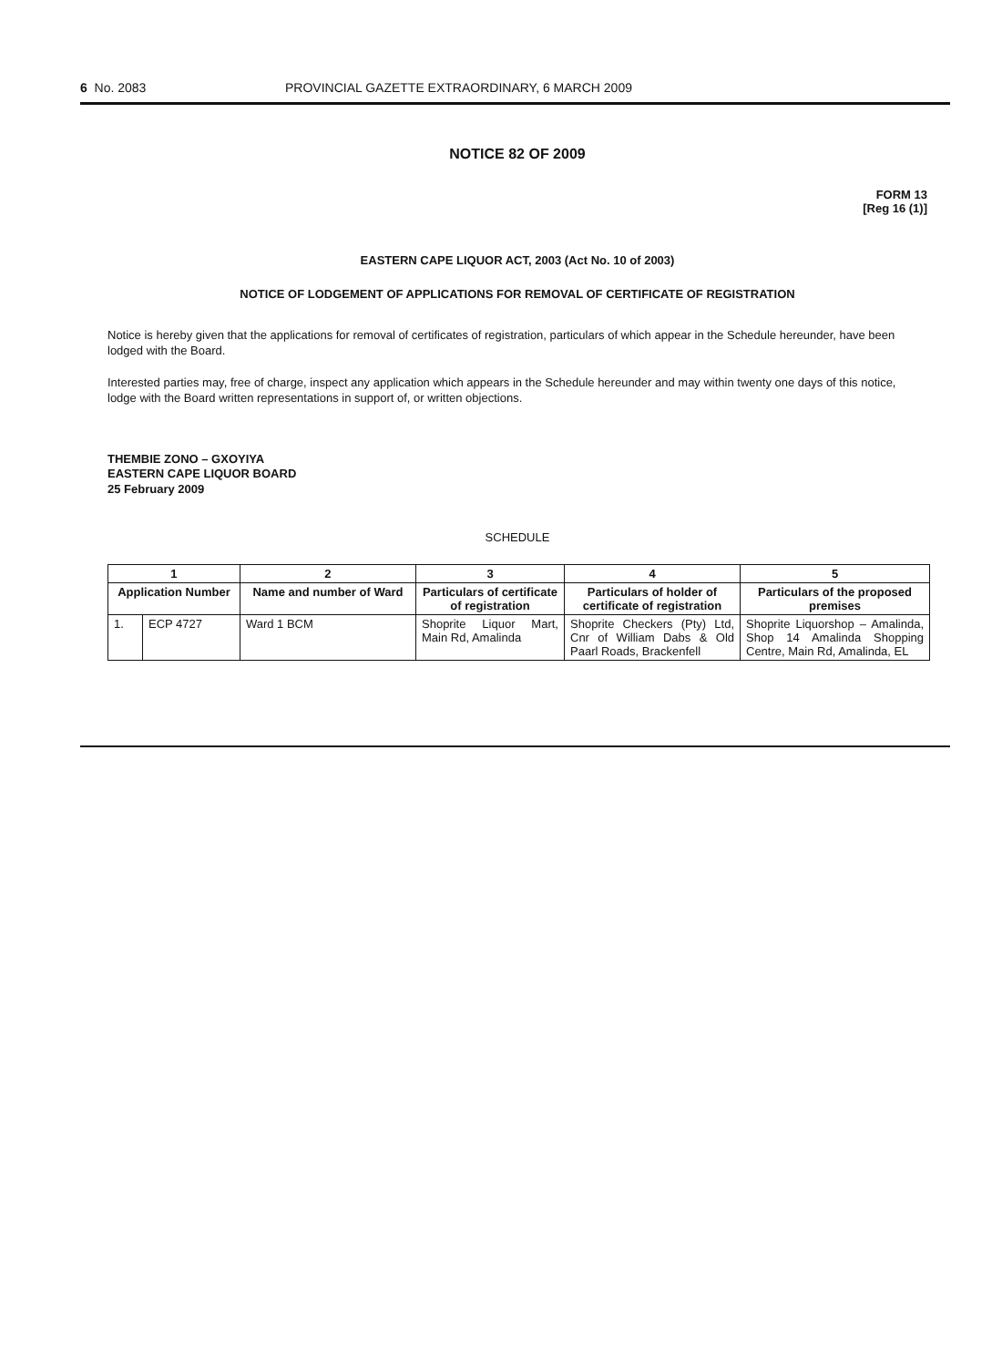6 No. 2083 PROVINCIAL GAZETTE EXTRAORDINARY, 6 MARCH 2009
NOTICE 82 OF 2009
FORM 13
[Reg 16 (1)]
EASTERN CAPE LIQUOR ACT, 2003 (Act No. 10 of 2003)
NOTICE OF LODGEMENT OF APPLICATIONS FOR REMOVAL OF CERTIFICATE OF REGISTRATION
Notice is hereby given that the applications for removal of certificates of registration, particulars of which appear in the Schedule hereunder, have been lodged with the Board.
Interested parties may, free of charge, inspect any application which appears in the Schedule hereunder and may within twenty one days of this notice, lodge with the Board written representations in support of, or written objections.
THEMBIE ZONO – GXOYIYA
EASTERN CAPE LIQUOR BOARD
25 February 2009
SCHEDULE
| 1 | | 2 | 3 | 4 | 5 |
| --- | --- | --- | --- | --- | --- |
| Application Number | | Name and number of Ward | Particulars of certificate of registration | Particulars of holder of certificate of registration | Particulars of the proposed premises |
| 1. | ECP 4727 | Ward 1 BCM | Shoprite Liquor Mart, Main Rd, Amalinda | Shoprite Checkers (Pty) Ltd, Cnr of William Dabs & Old Paarl Roads, Brackenfell | Shoprite Liquorshop – Amalinda, Shop 14 Amalinda Shopping Centre, Main Rd, Amalinda, EL |